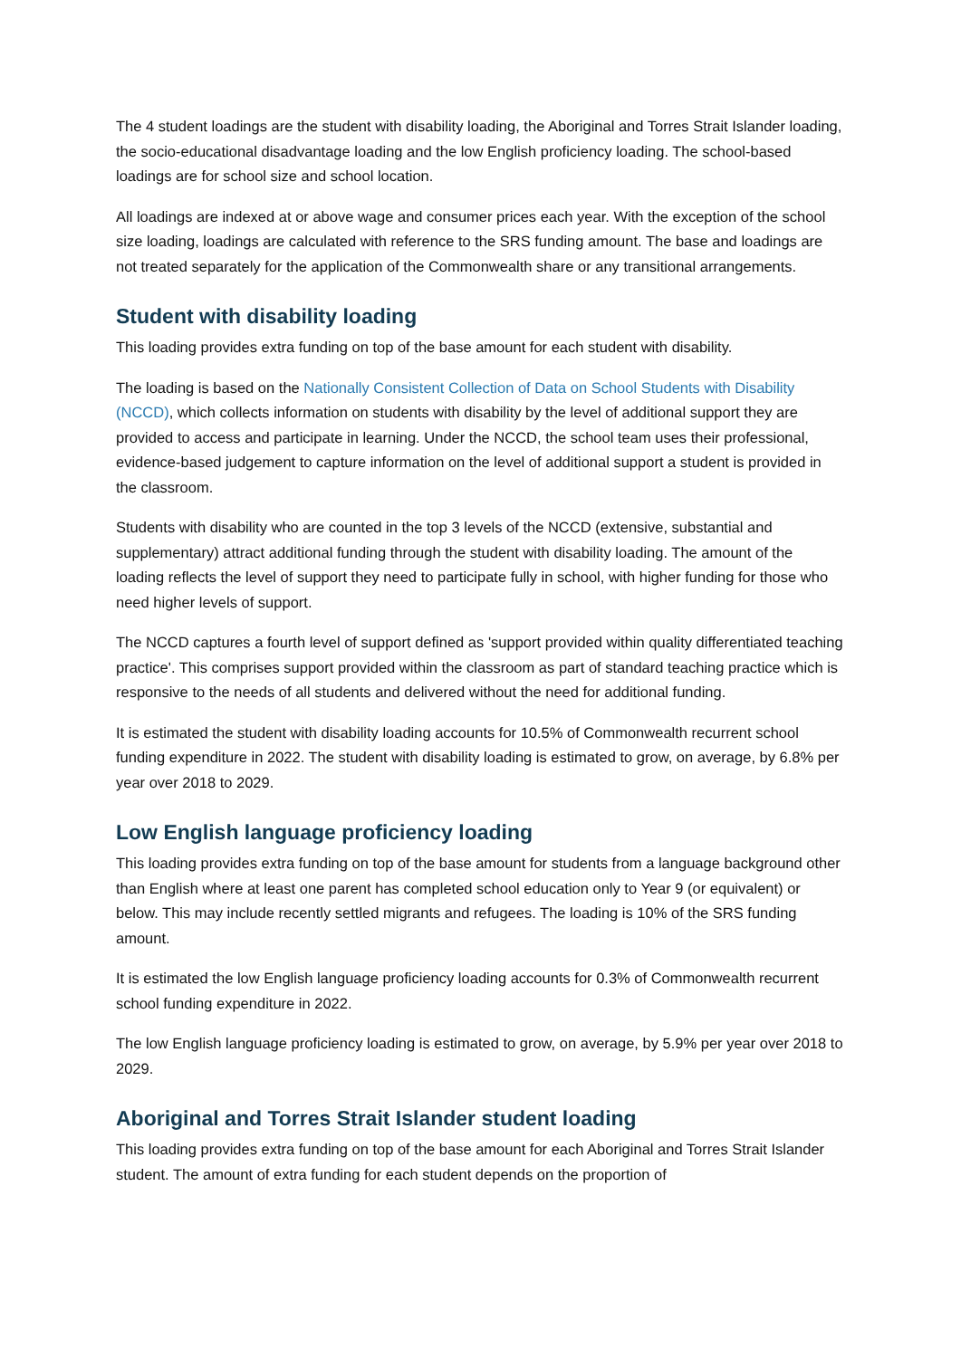The 4 student loadings are the student with disability loading, the Aboriginal and Torres Strait Islander loading, the socio-educational disadvantage loading and the low English proficiency loading. The school-based loadings are for school size and school location.
All loadings are indexed at or above wage and consumer prices each year. With the exception of the school size loading, loadings are calculated with reference to the SRS funding amount. The base and loadings are not treated separately for the application of the Commonwealth share or any transitional arrangements.
Student with disability loading
This loading provides extra funding on top of the base amount for each student with disability.
The loading is based on the Nationally Consistent Collection of Data on School Students with Disability (NCCD), which collects information on students with disability by the level of additional support they are provided to access and participate in learning. Under the NCCD, the school team uses their professional, evidence-based judgement to capture information on the level of additional support a student is provided in the classroom.
Students with disability who are counted in the top 3 levels of the NCCD (extensive, substantial and supplementary) attract additional funding through the student with disability loading. The amount of the loading reflects the level of support they need to participate fully in school, with higher funding for those who need higher levels of support.
The NCCD captures a fourth level of support defined as 'support provided within quality differentiated teaching practice'. This comprises support provided within the classroom as part of standard teaching practice which is responsive to the needs of all students and delivered without the need for additional funding.
It is estimated the student with disability loading accounts for 10.5% of Commonwealth recurrent school funding expenditure in 2022. The student with disability loading is estimated to grow, on average, by 6.8% per year over 2018 to 2029.
Low English language proficiency loading
This loading provides extra funding on top of the base amount for students from a language background other than English where at least one parent has completed school education only to Year 9 (or equivalent) or below. This may include recently settled migrants and refugees. The loading is 10% of the SRS funding amount.
It is estimated the low English language proficiency loading accounts for 0.3% of Commonwealth recurrent school funding expenditure in 2022.
The low English language proficiency loading is estimated to grow, on average, by 5.9% per year over 2018 to 2029.
Aboriginal and Torres Strait Islander student loading
This loading provides extra funding on top of the base amount for each Aboriginal and Torres Strait Islander student. The amount of extra funding for each student depends on the proportion of